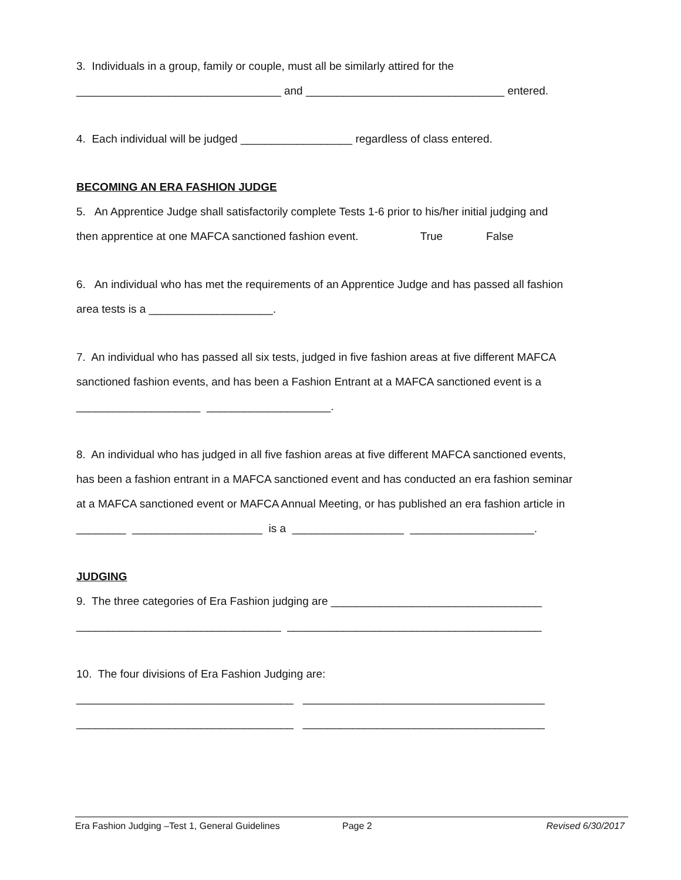3. Individuals in a group, family or couple, must all be similarly attired for the
_________________________________ and ________________________________ entered.
4. Each individual will be judged __________________ regardless of class entered.
BECOMING AN ERA FASHION JUDGE
5. An Apprentice Judge shall satisfactorily complete Tests 1-6 prior to his/her initial judging and
then apprentice at one MAFCA sanctioned fashion event. True False
6. An individual who has met the requirements of an Apprentice Judge and has passed all fashion
area tests is a ____________________.
7. An individual who has passed all six tests, judged in five fashion areas at five different MAFCA
sanctioned fashion events, and has been a Fashion Entrant at a MAFCA sanctioned event is a
____________________ ____________________.
8. An individual who has judged in all five fashion areas at five different MAFCA sanctioned events,
has been a fashion entrant in a MAFCA sanctioned event and has conducted an era fashion seminar
at a MAFCA sanctioned event or MAFCA Annual Meeting, or has published an era fashion article in
________ _____________________ is a __________________ ____________________.
JUDGING
9. The three categories of Era Fashion judging are __________________________________
_________________________________ _________________________________________
10. The four divisions of Era Fashion Judging are:
___________________________________ _______________________________________
___________________________________ _______________________________________
Era Fashion Judging –Test 1, General Guidelines Page 2 Revised 6/30/2017